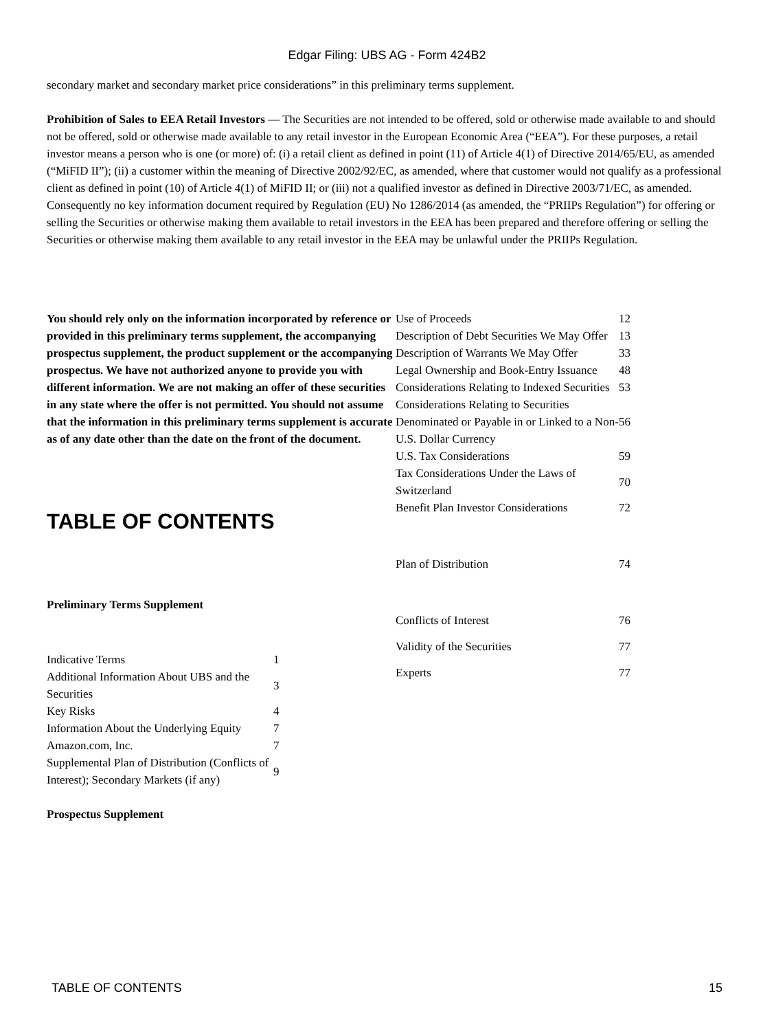Edgar Filing: UBS AG - Form 424B2
secondary market and secondary market price considerations” in this preliminary terms supplement.
Prohibition of Sales to EEA Retail Investors — The Securities are not intended to be offered, sold or otherwise made available to and should not be offered, sold or otherwise made available to any retail investor in the European Economic Area (“EEA”). For these purposes, a retail investor means a person who is one (or more) of: (i) a retail client as defined in point (11) of Article 4(1) of Directive 2014/65/EU, as amended (“MiFID II”); (ii) a customer within the meaning of Directive 2002/92/EC, as amended, where that customer would not qualify as a professional client as defined in point (10) of Article 4(1) of MiFID II; or (iii) not a qualified investor as defined in Directive 2003/71/EC, as amended. Consequently no key information document required by Regulation (EU) No 1286/2014 (as amended, the “PRIIPs Regulation”) for offering or selling the Securities or otherwise making them available to retail investors in the EEA has been prepared and therefore offering or selling the Securities or otherwise making them available to any retail investor in the EEA may be unlawful under the PRIIPs Regulation.
You should rely only on the information incorporated by reference or provided in this preliminary terms supplement, the accompanying prospectus supplement, the product supplement or the accompanying prospectus. We have not authorized anyone to provide you with different information. We are not making an offer of these securities in any state where the offer is not permitted. You should not assume that the information in this preliminary terms supplement is accurate as of any date other than the date on the front of the document.
TABLE OF CONTENTS
Preliminary Terms Supplement
| Indicative Terms | 1 |
| Additional Information About UBS and the Securities | 3 |
| Key Risks | 4 |
| Information About the Underlying Equity | 7 |
| Amazon.com, Inc. | 7 |
| Supplemental Plan of Distribution (Conflicts of Interest); Secondary Markets (if any) | 9 |
Prospectus Supplement
| Use of Proceeds | 12 |
| Description of Debt Securities We May Offer | 13 |
| Description of Warrants We May Offer | 33 |
| Legal Ownership and Book-Entry Issuance | 48 |
| Considerations Relating to Indexed Securities | 53 |
| Considerations Relating to Securities Denominated or Payable in or Linked to a Non-U.S. Dollar Currency | 56 |
| U.S. Tax Considerations | 59 |
| Tax Considerations Under the Laws of Switzerland | 70 |
| Benefit Plan Investor Considerations | 72 |
| Plan of Distribution | 74 |
| Conflicts of Interest | 76 |
| Validity of the Securities | 77 |
| Experts | 77 |
TABLE OF CONTENTS 15